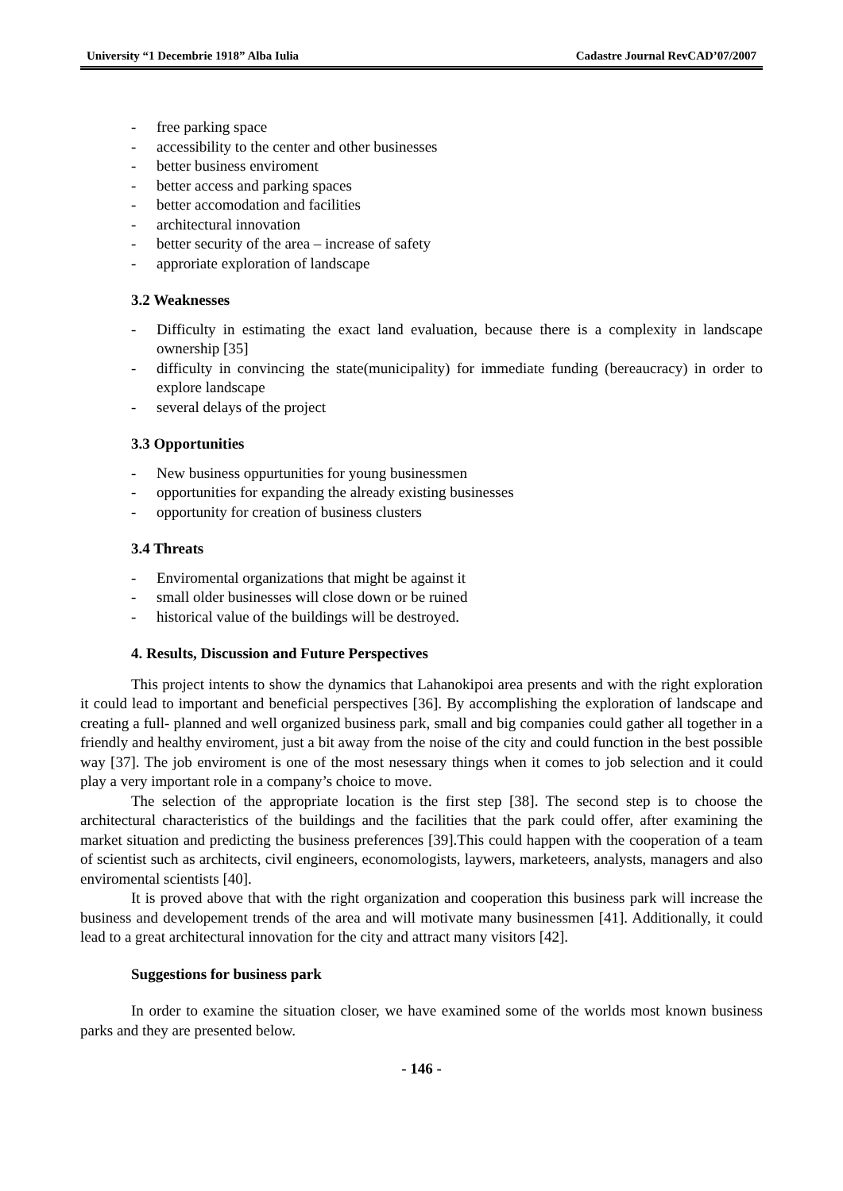University “1 Decembrie 1918” Alba Iulia Cadastre Journal RevCAD’07/2007
- free parking space
- accessibility to the center and other businesses
- better business enviroment
- better access and parking spaces
- better accomodation and facilities
- architectural innovation
- better security of the area – increase of safety
- approriate exploration of landscape
3.2 Weaknesses
- Difficulty in estimating the exact land evaluation, because there is a complexity in landscape ownership [35]
- difficulty in convincing the state(municipality) for immediate funding (bereaucracy) in order to explore landscape
- several delays of the project
3.3 Opportunities
- New business oppurtunities for young businessmen
- opportunities for expanding the already existing businesses
- opportunity for creation of business clusters
3.4 Threats
- Enviromental organizations that might be against it
- small older businesses will close down or be ruined
- historical value of the buildings will be destroyed.
4. Results, Discussion and Future Perspectives
This project intents to show the dynamics that Lahanokipoi area presents and with the right exploration it could lead to important and beneficial perspectives [36]. By accomplishing the exploration of landscape and creating a full- planned and well organized business park, small and big companies could gather all together in a friendly and healthy enviroment, just a bit away from the noise of the city and could function in the best possible way [37]. The job enviroment is one of the most nesessary things when it comes to job selection and it could play a very important role in a company’s choice to move.
The selection of the appropriate location is the first step [38]. The second step is to choose the architectural characteristics of the buildings and the facilities that the park could offer, after examining the market situation and predicting the business preferences [39].This could happen with the cooperation of a team of scientist such as architects, civil engineers, economologists, laywers, marketeers, analysts, managers and also enviromental scientists [40].
It is proved above that with the right organization and cooperation this business park will increase the business and developement trends of the area and will motivate many businessmen [41]. Additionally, it could lead to a great architectural innovation for the city and attract many visitors [42].
Suggestions for business park
In order to examine the situation closer, we have examined some of the worlds most known business parks and they are presented below.
- 146 -